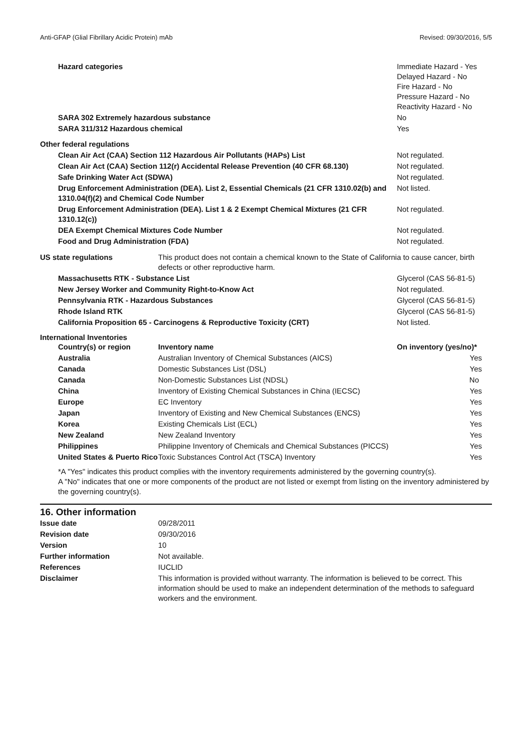Anti-GFAP (Glial Fibrillary Acidic Protein) mAb Revised: 09/30/2016, 5/5
| Hazard categories | Immediate Hazard - Yes Delayed Hazard - No Fire Hazard - No Pressure Hazard - No Reactivity Hazard - No |
| SARA 302 Extremely hazardous substance | No |
| SARA 311/312 Hazardous chemical | Yes |
| Other federal regulations | |
| Clean Air Act (CAA) Section 112 Hazardous Air Pollutants (HAPs) List | Not regulated. |
| Clean Air Act (CAA) Section 112(r) Accidental Release Prevention (40 CFR 68.130) | Not regulated. |
| Safe Drinking Water Act (SDWA) | Not regulated. |
| Drug Enforcement Administration (DEA). List 2, Essential Chemicals (21 CFR 1310.02(b) and 1310.04(f)(2) and Chemical Code Number | Not listed. |
| Drug Enforcement Administration (DEA). List 1 & 2 Exempt Chemical Mixtures (21 CFR 1310.12(c)) | Not regulated. |
| DEA Exempt Chemical Mixtures Code Number | Not regulated. |
| Food and Drug Administration (FDA) | Not regulated. |
| US state regulations | This product does not contain a chemical known to the State of California to cause cancer, birth defects or other reproductive harm. |
| Massachusetts RTK - Substance List | Glycerol (CAS 56-81-5) |
| New Jersey Worker and Community Right-to-Know Act | Not regulated. |
| Pennsylvania RTK - Hazardous Substances | Glycerol (CAS 56-81-5) |
| Rhode Island RTK | Glycerol (CAS 56-81-5) |
| California Proposition 65 - Carcinogens & Reproductive Toxicity (CRT) | Not listed. |
International Inventories
| Country(s) or region | Inventory name | On inventory (yes/no)* |
| --- | --- | --- |
| Australia | Australian Inventory of Chemical Substances (AICS) | Yes |
| Canada | Domestic Substances List (DSL) | Yes |
| Canada | Non-Domestic Substances List (NDSL) | No |
| China | Inventory of Existing Chemical Substances in China (IECSC) | Yes |
| Europe | EC Inventory | Yes |
| Japan | Inventory of Existing and New Chemical Substances (ENCS) | Yes |
| Korea | Existing Chemicals List (ECL) | Yes |
| New Zealand | New Zealand Inventory | Yes |
| Philippines | Philippine Inventory of Chemicals and Chemical Substances (PICCS) | Yes |
| United States & Puerto Rico | Toxic Substances Control Act (TSCA) Inventory | Yes |
*A "Yes" indicates this product complies with the inventory requirements administered by the governing country(s).
A "No" indicates that one or more components of the product are not listed or exempt from listing on the inventory administered by the governing country(s).
16. Other information
| Issue date | 09/28/2011 |
| Revision date | 09/30/2016 |
| Version | 10 |
| Further information | Not available. |
| References | IUCLID |
| Disclaimer | This information is provided without warranty. The information is believed to be correct. This information should be used to make an independent determination of the methods to safeguard workers and the environment. |